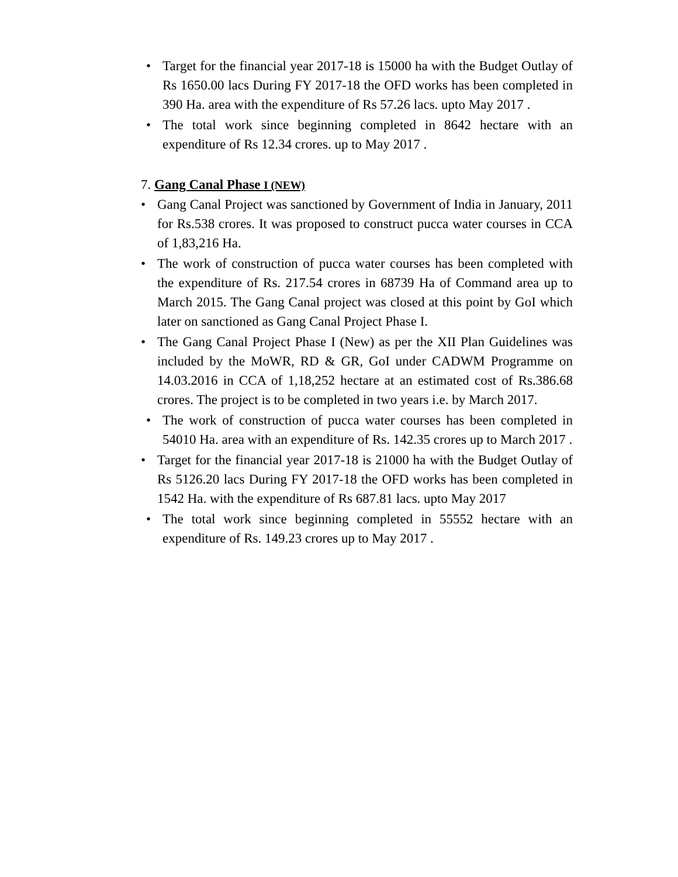• Target for the financial year 2017-18 is 15000 ha with the Budget Outlay of Rs 1650.00 lacs During FY 2017-18 the OFD works has been completed in 390 Ha. area with the expenditure of Rs 57.26 lacs. upto May 2017 .
• The total work since beginning completed in 8642 hectare with an expenditure of Rs 12.34 crores. up to May 2017 .
7. Gang Canal Phase I (NEW)
• Gang Canal Project was sanctioned by Government of India in January, 2011 for Rs.538 crores. It was proposed to construct pucca water courses in CCA of 1,83,216 Ha.
• The work of construction of pucca water courses has been completed with the expenditure of Rs. 217.54 crores in 68739 Ha of Command area up to March 2015. The Gang Canal project was closed at this point by GoI which later on sanctioned as Gang Canal Project Phase I.
• The Gang Canal Project Phase I (New) as per the XII Plan Guidelines was included by the MoWR, RD & GR, GoI under CADWM Programme on 14.03.2016 in CCA of 1,18,252 hectare at an estimated cost of Rs.386.68 crores. The project is to be completed in two years i.e. by March 2017.
• The work of construction of pucca water courses has been completed in 54010 Ha. area with an expenditure of Rs. 142.35 crores up to March 2017 .
• Target for the financial year 2017-18 is 21000 ha with the Budget Outlay of Rs 5126.20 lacs During FY 2017-18 the OFD works has been completed in 1542 Ha. with the expenditure of Rs 687.81 lacs. upto May 2017
• The total work since beginning completed in 55552 hectare with an expenditure of Rs. 149.23 crores up to May 2017 .